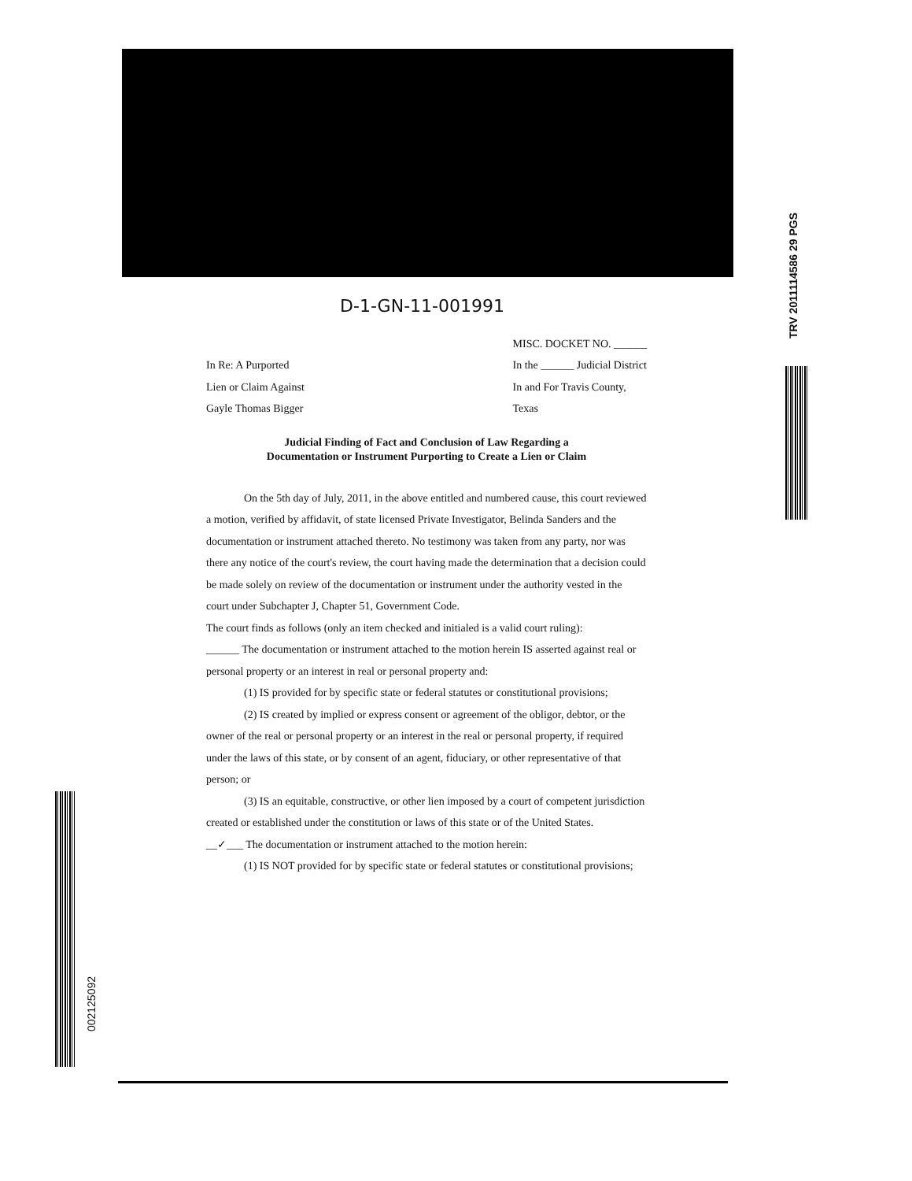TRV 2011114586 29 PGS
002125092
D-1-GN-11-001991
In Re: A Purported
Lien or Claim Against
Gayle Thomas Bigger
MISC. DOCKET NO. ______
In the ______ Judicial District
In and For Travis County,
Texas
Judicial Finding of Fact and Conclusion of Law Regarding a
Documentation or Instrument Purporting to Create a Lien or Claim
On the 5th day of July, 2011, in the above entitled and numbered cause, this court reviewed a motion, verified by affidavit, of state licensed Private Investigator, Belinda Sanders and the documentation or instrument attached thereto. No testimony was taken from any party, nor was there any notice of the court's review, the court having made the determination that a decision could be made solely on review of the documentation or instrument under the authority vested in the court under Subchapter J, Chapter 51, Government Code.
The court finds as follows (only an item checked and initialed is a valid court ruling):
______ The documentation or instrument attached to the motion herein IS asserted against real or personal property or an interest in real or personal property and:
(1) IS provided for by specific state or federal statutes or constitutional provisions;
(2) IS created by implied or express consent or agreement of the obligor, debtor, or the owner of the real or personal property or an interest in the real or personal property, if required under the laws of this state, or by consent of an agent, fiduciary, or other representative of that person; or
(3) IS an equitable, constructive, or other lien imposed by a court of competent jurisdiction created or established under the constitution or laws of this state or of the United States.
__✓___ The documentation or instrument attached to the motion herein:
(1) IS NOT provided for by specific state or federal statutes or constitutional provisions;